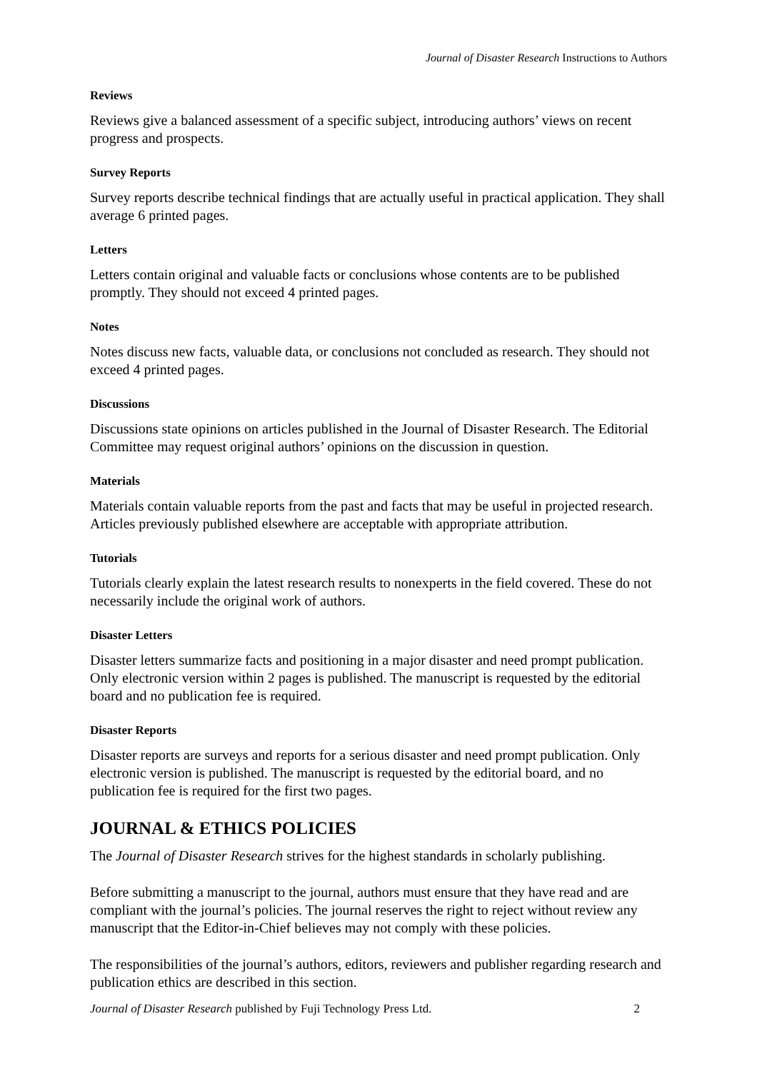Journal of Disaster Research Instructions to Authors
Reviews
Reviews give a balanced assessment of a specific subject, introducing authors’ views on recent progress and prospects.
Survey Reports
Survey reports describe technical findings that are actually useful in practical application. They shall average 6 printed pages.
Letters
Letters contain original and valuable facts or conclusions whose contents are to be published promptly. They should not exceed 4 printed pages.
Notes
Notes discuss new facts, valuable data, or conclusions not concluded as research. They should not exceed 4 printed pages.
Discussions
Discussions state opinions on articles published in the Journal of Disaster Research. The Editorial Committee may request original authors’ opinions on the discussion in question.
Materials
Materials contain valuable reports from the past and facts that may be useful in projected research. Articles previously published elsewhere are acceptable with appropriate attribution.
Tutorials
Tutorials clearly explain the latest research results to nonexperts in the field covered. These do not necessarily include the original work of authors.
Disaster Letters
Disaster letters summarize facts and positioning in a major disaster and need prompt publication. Only electronic version within 2 pages is published. The manuscript is requested by the editorial board and no publication fee is required.
Disaster Reports
Disaster reports are surveys and reports for a serious disaster and need prompt publication. Only electronic version is published. The manuscript is requested by the editorial board, and no publication fee is required for the first two pages.
JOURNAL & ETHICS POLICIES
The Journal of Disaster Research strives for the highest standards in scholarly publishing.
Before submitting a manuscript to the journal, authors must ensure that they have read and are compliant with the journal’s policies. The journal reserves the right to reject without review any manuscript that the Editor-in-Chief believes may not comply with these policies.
The responsibilities of the journal’s authors, editors, reviewers and publisher regarding research and publication ethics are described in this section.
Journal of Disaster Research published by Fuji Technology Press Ltd. 2